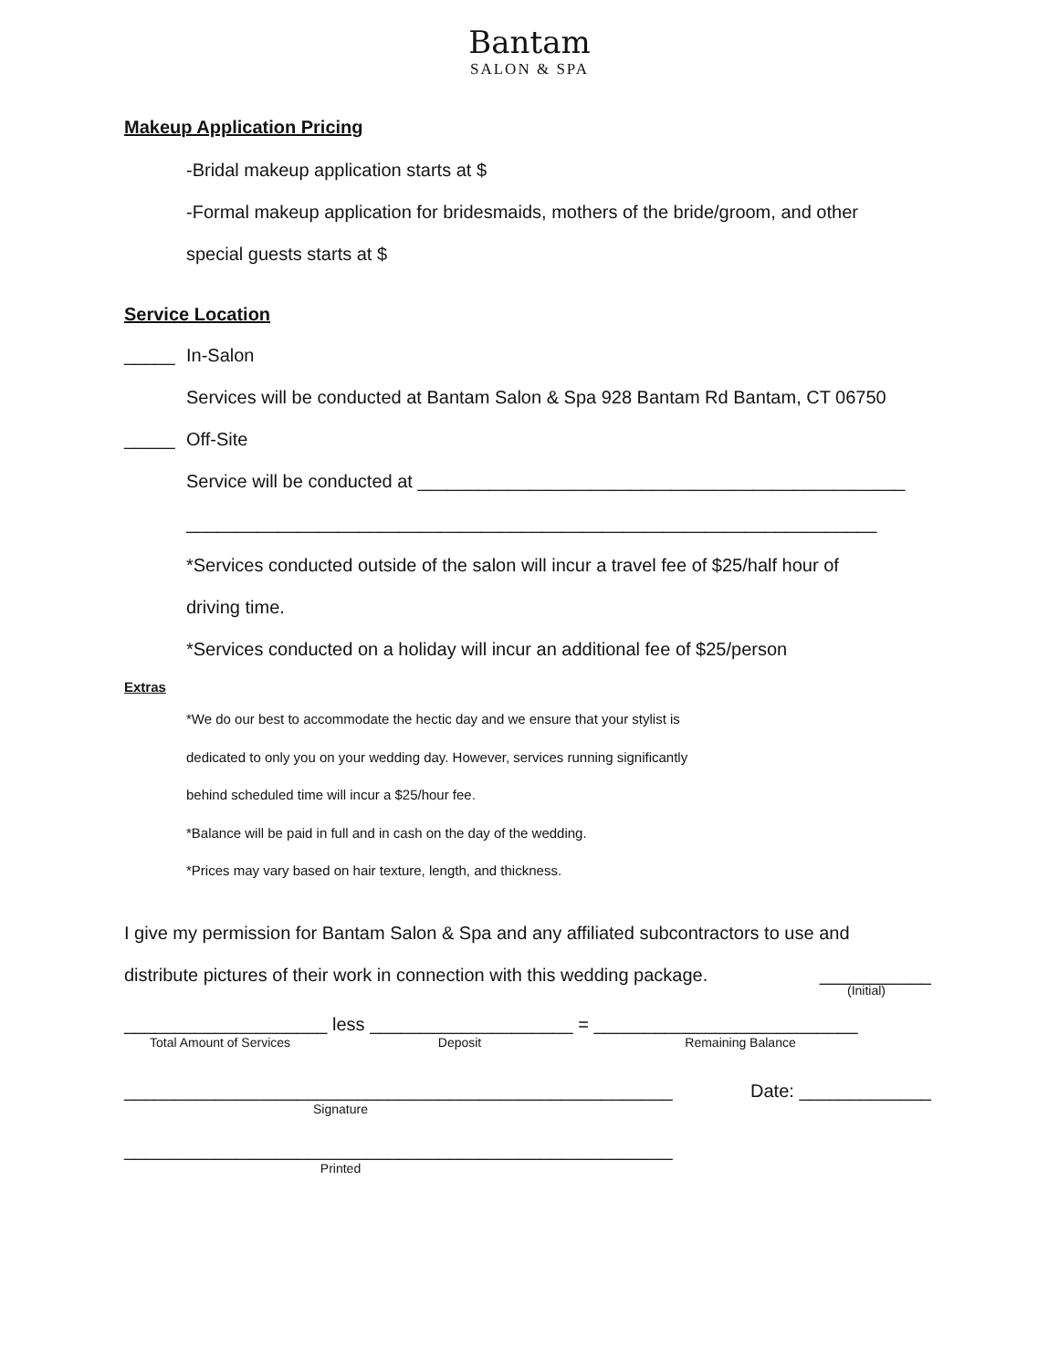Bantam
SALON & SPA
Makeup Application Pricing
-Bridal makeup application starts at $
-Formal makeup application for bridesmaids, mothers of the bride/groom, and other
special guests starts at $
Service Location
_____ In-Salon
Services will be conducted at Bantam Salon & Spa 928 Bantam Rd Bantam, CT 06750
_____ Off-Site
Service will be conducted at ________________________________________________
____________________________________________________________________
*Services conducted outside of the salon will incur a travel fee of $25/half hour of
driving time.
*Services conducted on a holiday will incur an additional fee of $25/person
Extras
*We do our best to accommodate the hectic day and we ensure that your stylist is
dedicated to only you on your wedding day. However, services running significantly
behind scheduled time will incur a $25/hour fee.
*Balance will be paid in full and in cash on the day of the wedding.
*Prices may vary based on hair texture, length, and thickness.
I give my permission for Bantam Salon & Spa and any affiliated subcontractors to use and
distribute pictures of their work in connection with this wedding package. ___________
(Initial)
____________________ less ____________________ = __________________________
Total Amount of Services Deposit Remaining Balance
______________________________________________________ Date: _____________
Signature
______________________________________________________
Printed